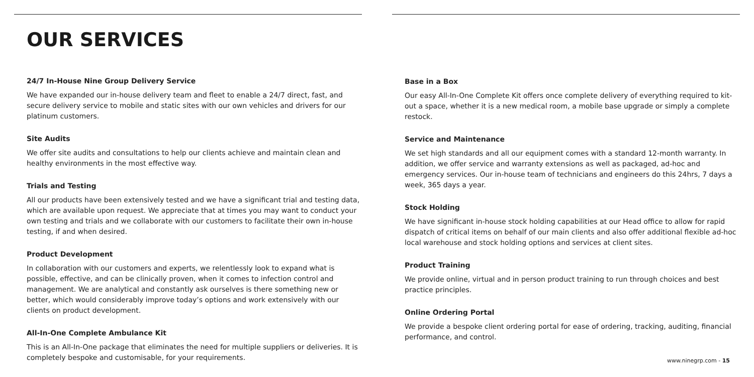OUR SERVICES
24/7 In-House Nine Group Delivery Service
We have expanded our in-house delivery team and fleet to enable a 24/7 direct, fast, and secure delivery service to mobile and static sites with our own vehicles and drivers for our platinum customers.
Site Audits
We offer site audits and consultations to help our clients achieve and maintain clean and healthy environments in the most effective way.
Trials and Testing
All our products have been extensively tested and we have a significant trial and testing data, which are available upon request. We appreciate that at times you may want to conduct your own testing and trials and we collaborate with our customers to facilitate their own in-house testing, if and when desired.
Product Development
In collaboration with our customers and experts, we relentlessly look to expand what is possible, effective, and can be clinically proven, when it comes to infection control and management. We are analytical and constantly ask ourselves is there something new or better, which would considerably improve today’s options and work extensively with our clients on product development.
All-In-One Complete Ambulance Kit
This is an All-In-One package that eliminates the need for multiple suppliers or deliveries. It is completely bespoke and customisable, for your requirements.
Base in a Box
Our easy All-In-One Complete Kit offers once complete delivery of everything required to kit-out a space, whether it is a new medical room, a mobile base upgrade or simply a complete restock.
Service and Maintenance
We set high standards and all our equipment comes with a standard 12-month warranty. In addition, we offer service and warranty extensions as well as packaged, ad-hoc and emergency services. Our in-house team of technicians and engineers do this 24hrs, 7 days a week, 365 days a year.
Stock Holding
We have significant in-house stock holding capabilities at our Head office to allow for rapid dispatch of critical items on behalf of our main clients and also offer additional flexible ad-hoc local warehouse and stock holding options and services at client sites.
Product Training
We provide online, virtual and in person product training to run through choices and best practice principles.
Online Ordering Portal
We provide a bespoke client ordering portal for ease of ordering, tracking, auditing, financial performance, and control.
www.ninegrp.com - 15